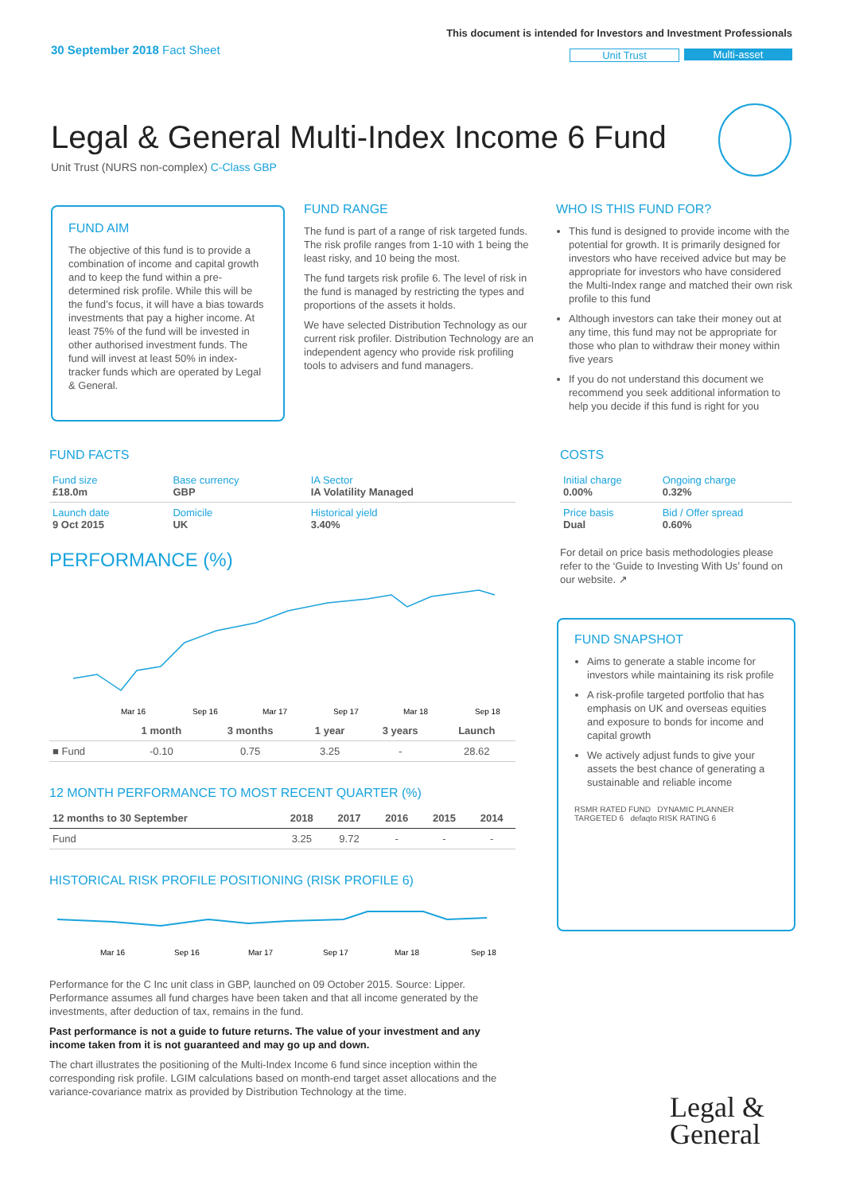30 September 2018 Fact Sheet
This document is intended for Investors and Investment Professionals
Unit Trust Multi-asset
Legal & General Multi-Index Income 6 Fund
Unit Trust (NURS non-complex) C-Class GBP
FUND AIM
The objective of this fund is to provide a combination of income and capital growth and to keep the fund within a pre-determined risk profile. While this will be the fund’s focus, it will have a bias towards investments that pay a higher income. At least 75% of the fund will be invested in other authorised investment funds. The fund will invest at least 50% in index-tracker funds which are operated by Legal & General.
FUND RANGE
The fund is part of a range of risk targeted funds. The risk profile ranges from 1-10 with 1 being the least risky, and 10 being the most.
The fund targets risk profile 6. The level of risk in the fund is managed by restricting the types and proportions of the assets it holds.
We have selected Distribution Technology as our current risk profiler. Distribution Technology are an independent agency who provide risk profiling tools to advisers and fund managers.
WHO IS THIS FUND FOR?
This fund is designed to provide income with the potential for growth. It is primarily designed for investors who have received advice but may be appropriate for investors who have considered the Multi-Index range and matched their own risk profile to this fund
Although investors can take their money out at any time, this fund may not be appropriate for those who plan to withdraw their money within five years
If you do not understand this document we recommend you seek additional information to help you decide if this fund is right for you
FUND FACTS
| Fund size £18.0m | Base currency GBP | IA Sector IA Volatility Managed |
| Launch date 9 Oct 2015 | Domicile UK | Historical yield 3.40% |
PERFORMANCE (%)
Mar 16
Sep 16
Mar 17
Sep 17
Mar 18
Sep 18
| | 1 month | 3 months | 1 year | 3 years | Launch |
| --- | --- | --- | --- | --- | --- |
| ■ Fund | -0.10 | 0.75 | 3.25 | - | 28.62 |
12 MONTH PERFORMANCE TO MOST RECENT QUARTER (%)
| 12 months to 30 September | 2018 | 2017 | 2016 | 2015 | 2014 |
| --- | --- | --- | --- | --- | --- |
| Fund | 3.25 | 9.72 | - | - | - |
HISTORICAL RISK PROFILE POSITIONING (RISK PROFILE 6)
Mar 16
Sep 16
Mar 17
Sep 17
Mar 18
Sep 18
Performance for the C Inc unit class in GBP, launched on 09 October 2015. Source: Lipper. Performance assumes all fund charges have been taken and that all income generated by the investments, after deduction of tax, remains in the fund.
Past performance is not a guide to future returns. The value of your investment and any income taken from it is not guaranteed and may go up and down.
The chart illustrates the positioning of the Multi-Index Income 6 fund since inception within the corresponding risk profile. LGIM calculations based on month-end target asset allocations and the variance-covariance matrix as provided by Distribution Technology at the time.
COSTS
| Initial charge 0.00% | Ongoing charge 0.32% |
| Price basis Dual | Bid / Offer spread 0.60% |
For detail on price basis methodologies please refer to the ‘Guide to Investing With Us’ found on our website. ↗
FUND SNAPSHOT
Aims to generate a stable income for investors while maintaining its risk profile
A risk-profile targeted portfolio that has emphasis on UK and overseas equities and exposure to bonds for income and capital growth
We actively adjust funds to give your assets the best chance of generating a sustainable and reliable income
RSMR RATED FUND DYNAMIC PLANNER TARGETED 6 defaqto RISK RATING 6
Legal &
General